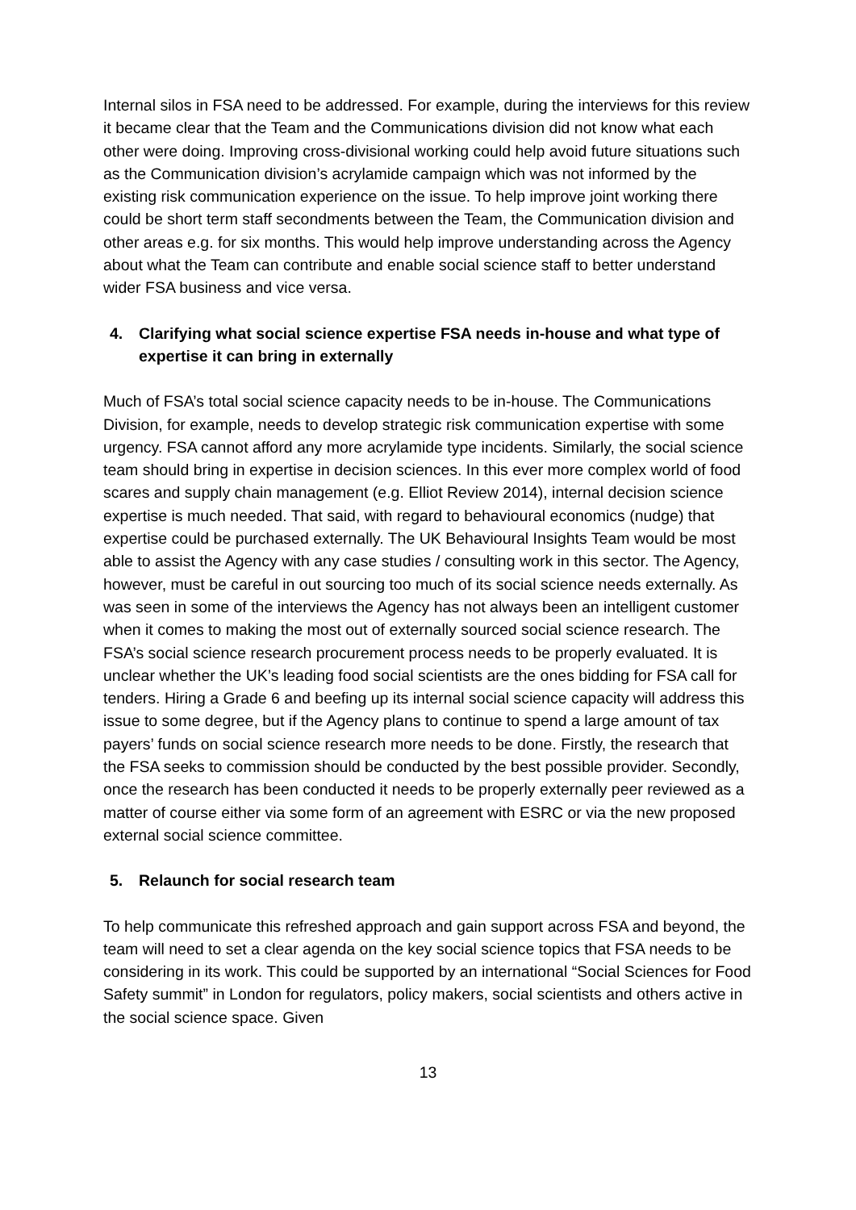Internal silos in FSA need to be addressed. For example, during the interviews for this review it became clear that the Team and the Communications division did not know what each other were doing. Improving cross-divisional working could help avoid future situations such as the Communication division’s acrylamide campaign which was not informed by the existing risk communication experience on the issue. To help improve joint working there could be short term staff secondments between the Team, the Communication division and other areas e.g. for six months. This would help improve understanding across the Agency about what the Team can contribute and enable social science staff to better understand wider FSA business and vice versa.
4. Clarifying what social science expertise FSA needs in-house and what type of expertise it can bring in externally
Much of FSA’s total social science capacity needs to be in-house. The Communications Division, for example, needs to develop strategic risk communication expertise with some urgency. FSA cannot afford any more acrylamide type incidents. Similarly, the social science team should bring in expertise in decision sciences. In this ever more complex world of food scares and supply chain management (e.g. Elliot Review 2014), internal decision science expertise is much needed. That said, with regard to behavioural economics (nudge) that expertise could be purchased externally. The UK Behavioural Insights Team would be most able to assist the Agency with any case studies / consulting work in this sector. The Agency, however, must be careful in out sourcing too much of its social science needs externally. As was seen in some of the interviews the Agency has not always been an intelligent customer when it comes to making the most out of externally sourced social science research. The FSA’s social science research procurement process needs to be properly evaluated. It is unclear whether the UK’s leading food social scientists are the ones bidding for FSA call for tenders. Hiring a Grade 6 and beefing up its internal social science capacity will address this issue to some degree, but if the Agency plans to continue to spend a large amount of tax payers’ funds on social science research more needs to be done. Firstly, the research that the FSA seeks to commission should be conducted by the best possible provider. Secondly, once the research has been conducted it needs to be properly externally peer reviewed as a matter of course either via some form of an agreement with ESRC or via the new proposed external social science committee.
5. Relaunch for social research team
To help communicate this refreshed approach and gain support across FSA and beyond, the team will need to set a clear agenda on the key social science topics that FSA needs to be considering in its work. This could be supported by an international “Social Sciences for Food Safety summit” in London for regulators, policy makers, social scientists and others active in the social science space. Given
13